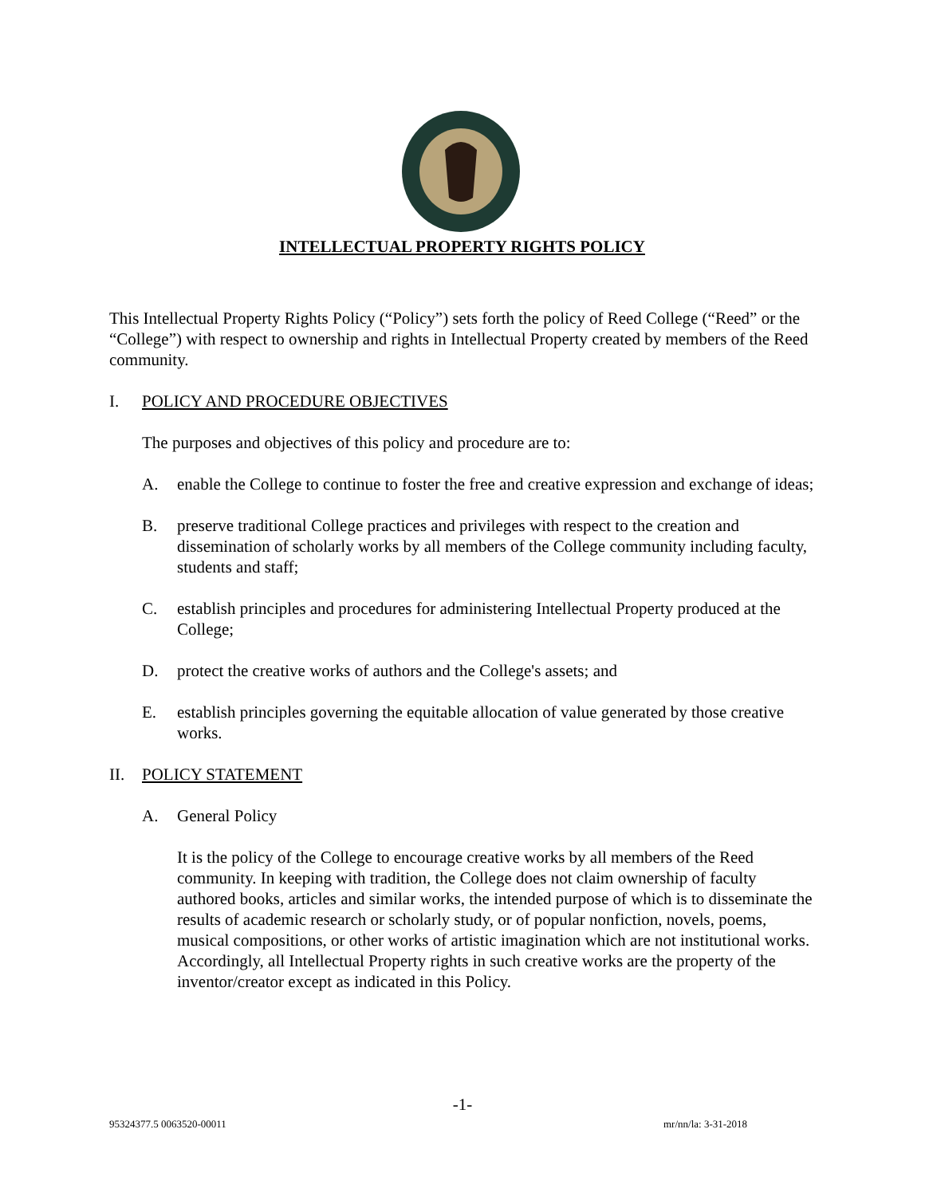INTELLECTUAL PROPERTY RIGHTS POLICY
This Intellectual Property Rights Policy (“Policy”) sets forth the policy of Reed College (“Reed” or the “College”) with respect to ownership and rights in Intellectual Property created by members of the Reed community.
I. POLICY AND PROCEDURE OBJECTIVES
The purposes and objectives of this policy and procedure are to:
A. enable the College to continue to foster the free and creative expression and exchange of ideas;
B. preserve traditional College practices and privileges with respect to the creation and dissemination of scholarly works by all members of the College community including faculty, students and staff;
C. establish principles and procedures for administering Intellectual Property produced at the College;
D. protect the creative works of authors and the College's assets; and
E. establish principles governing the equitable allocation of value generated by those creative works.
II. POLICY STATEMENT
A. General Policy
It is the policy of the College to encourage creative works by all members of the Reed community. In keeping with tradition, the College does not claim ownership of faculty authored books, articles and similar works, the intended purpose of which is to disseminate the results of academic research or scholarly study, or of popular nonfiction, novels, poems, musical compositions, or other works of artistic imagination which are not institutional works. Accordingly, all Intellectual Property rights in such creative works are the property of the inventor/creator except as indicated in this Policy.
-1-
95324377.5 0063520-00011 mr/nn/la: 3-31-2018